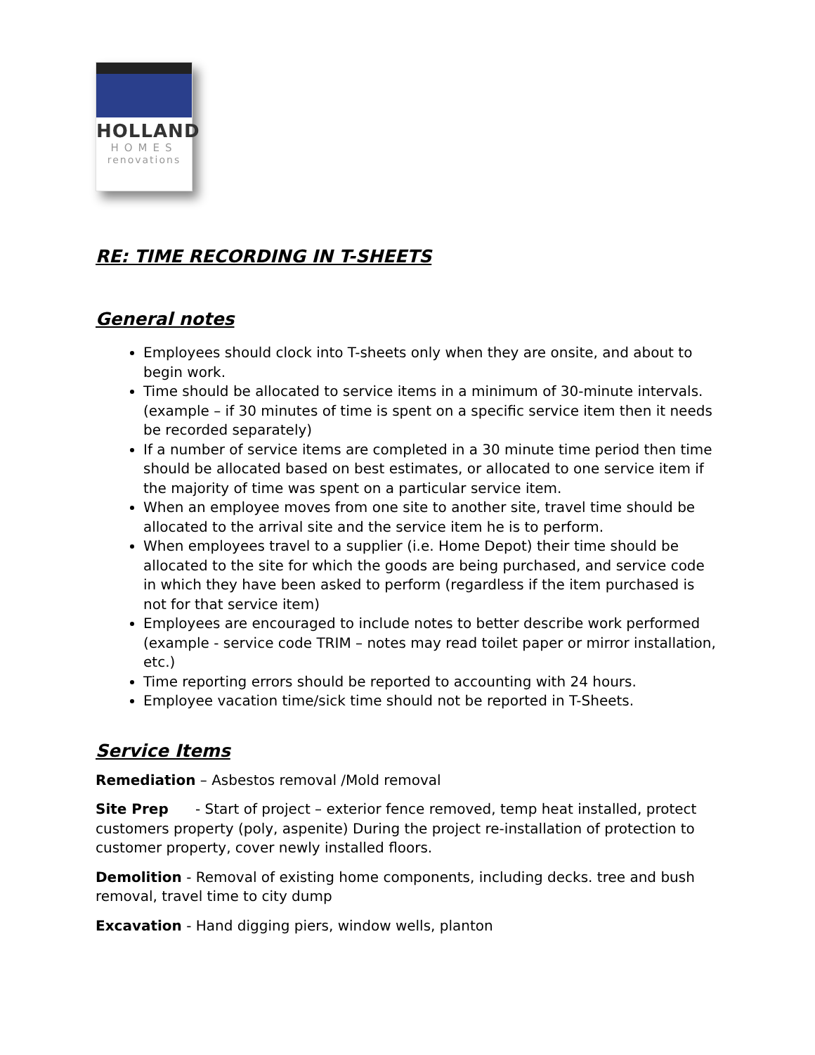HOLLAND
HOMES
renovations
RE: TIME RECORDING IN T-SHEETS
General notes
Employees should clock into T-sheets only when they are onsite, and about to begin work.
Time should be allocated to service items in a minimum of 30-minute intervals. (example – if 30 minutes of time is spent on a specific service item then it needs be recorded separately)
If a number of service items are completed in a 30 minute time period then time should be allocated based on best estimates, or allocated to one service item if the majority of time was spent on a particular service item.
When an employee moves from one site to another site, travel time should be allocated to the arrival site and the service item he is to perform.
When employees travel to a supplier (i.e. Home Depot) their time should be allocated to the site for which the goods are being purchased, and service code in which they have been asked to perform (regardless if the item purchased is not for that service item)
Employees are encouraged to include notes to better describe work performed (example - service code TRIM – notes may read toilet paper or mirror installation, etc.)
Time reporting errors should be reported to accounting with 24 hours.
Employee vacation time/sick time should not be reported in T-Sheets.
Service Items
Remediation – Asbestos removal /Mold removal
Site Prep - Start of project – exterior fence removed, temp heat installed, protect customers property (poly, aspenite) During the project re-installation of protection to customer property, cover newly installed floors.
Demolition - Removal of existing home components, including decks. tree and bush removal, travel time to city dump
Excavation - Hand digging piers, window wells, planton